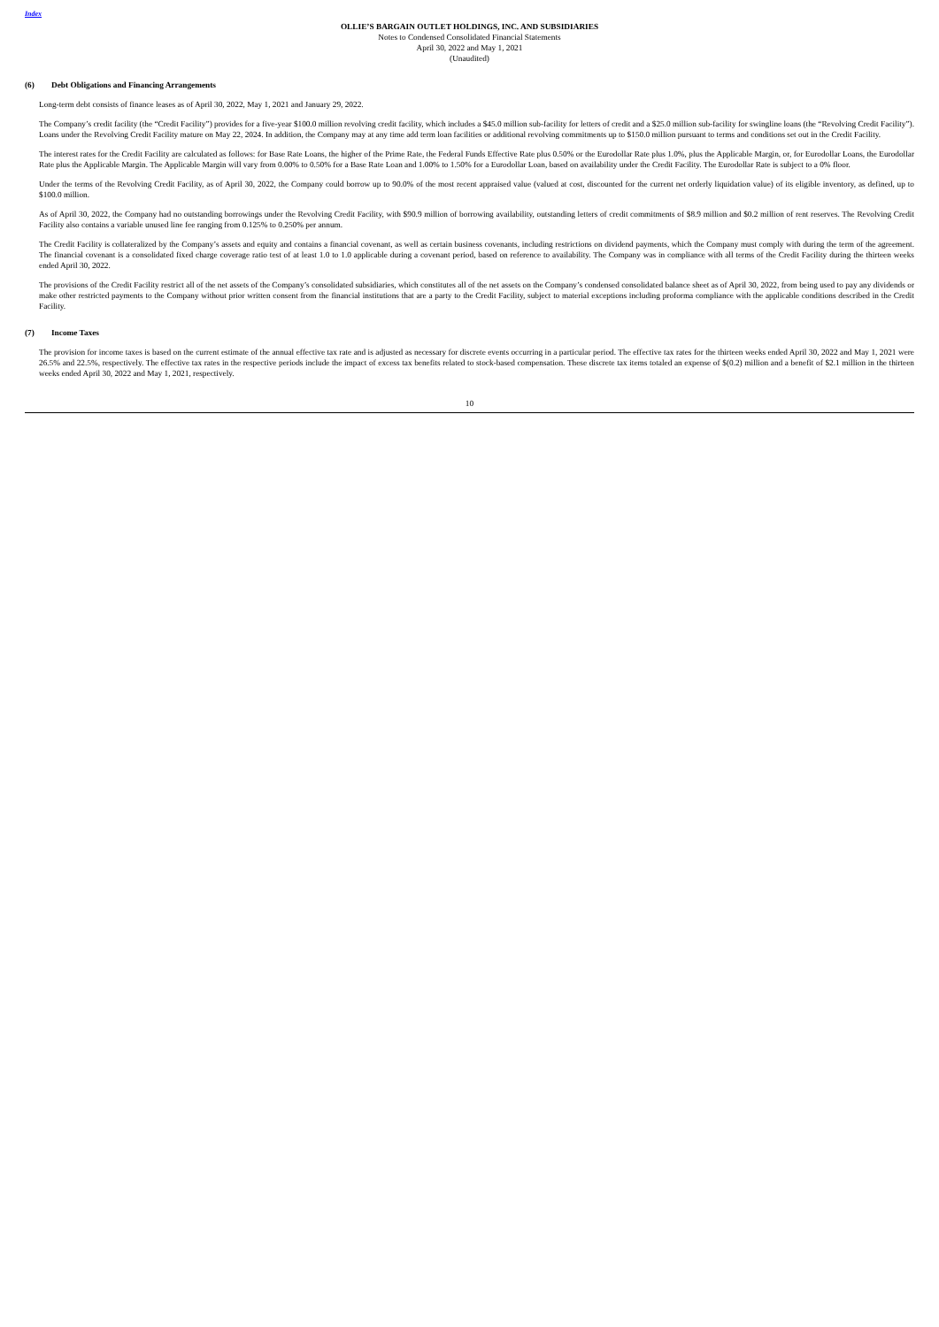Index
OLLIE’S BARGAIN OUTLET HOLDINGS, INC. AND SUBSIDIARIES
Notes to Condensed Consolidated Financial Statements
April 30, 2022 and May 1, 2021
(Unaudited)
(6) Debt Obligations and Financing Arrangements
Long-term debt consists of finance leases as of April 30, 2022, May 1, 2021 and January 29, 2022.
The Company’s credit facility (the “Credit Facility”) provides for a five-year $100.0 million revolving credit facility, which includes a $45.0 million sub-facility for letters of credit and a $25.0 million sub-facility for swingline loans (the “Revolving Credit Facility”). Loans under the Revolving Credit Facility mature on May 22, 2024. In addition, the Company may at any time add term loan facilities or additional revolving commitments up to $150.0 million pursuant to terms and conditions set out in the Credit Facility.
The interest rates for the Credit Facility are calculated as follows: for Base Rate Loans, the higher of the Prime Rate, the Federal Funds Effective Rate plus 0.50% or the Eurodollar Rate plus 1.0%, plus the Applicable Margin, or, for Eurodollar Loans, the Eurodollar Rate plus the Applicable Margin. The Applicable Margin will vary from 0.00% to 0.50% for a Base Rate Loan and 1.00% to 1.50% for a Eurodollar Loan, based on availability under the Credit Facility. The Eurodollar Rate is subject to a 0% floor.
Under the terms of the Revolving Credit Facility, as of April 30, 2022, the Company could borrow up to 90.0% of the most recent appraised value (valued at cost, discounted for the current net orderly liquidation value) of its eligible inventory, as defined, up to $100.0 million.
As of April 30, 2022, the Company had no outstanding borrowings under the Revolving Credit Facility, with $90.9 million of borrowing availability, outstanding letters of credit commitments of $8.9 million and $0.2 million of rent reserves. The Revolving Credit Facility also contains a variable unused line fee ranging from 0.125% to 0.250% per annum.
The Credit Facility is collateralized by the Company’s assets and equity and contains a financial covenant, as well as certain business covenants, including restrictions on dividend payments, which the Company must comply with during the term of the agreement. The financial covenant is a consolidated fixed charge coverage ratio test of at least 1.0 to 1.0 applicable during a covenant period, based on reference to availability. The Company was in compliance with all terms of the Credit Facility during the thirteen weeks ended April 30, 2022.
The provisions of the Credit Facility restrict all of the net assets of the Company’s consolidated subsidiaries, which constitutes all of the net assets on the Company’s condensed consolidated balance sheet as of April 30, 2022, from being used to pay any dividends or make other restricted payments to the Company without prior written consent from the financial institutions that are a party to the Credit Facility, subject to material exceptions including proforma compliance with the applicable conditions described in the Credit Facility.
(7) Income Taxes
The provision for income taxes is based on the current estimate of the annual effective tax rate and is adjusted as necessary for discrete events occurring in a particular period. The effective tax rates for the thirteen weeks ended April 30, 2022 and May 1, 2021 were 26.5% and 22.5%, respectively. The effective tax rates in the respective periods include the impact of excess tax benefits related to stock-based compensation. These discrete tax items totaled an expense of $(0.2) million and a benefit of $2.1 million in the thirteen weeks ended April 30, 2022 and May 1, 2021, respectively.
10